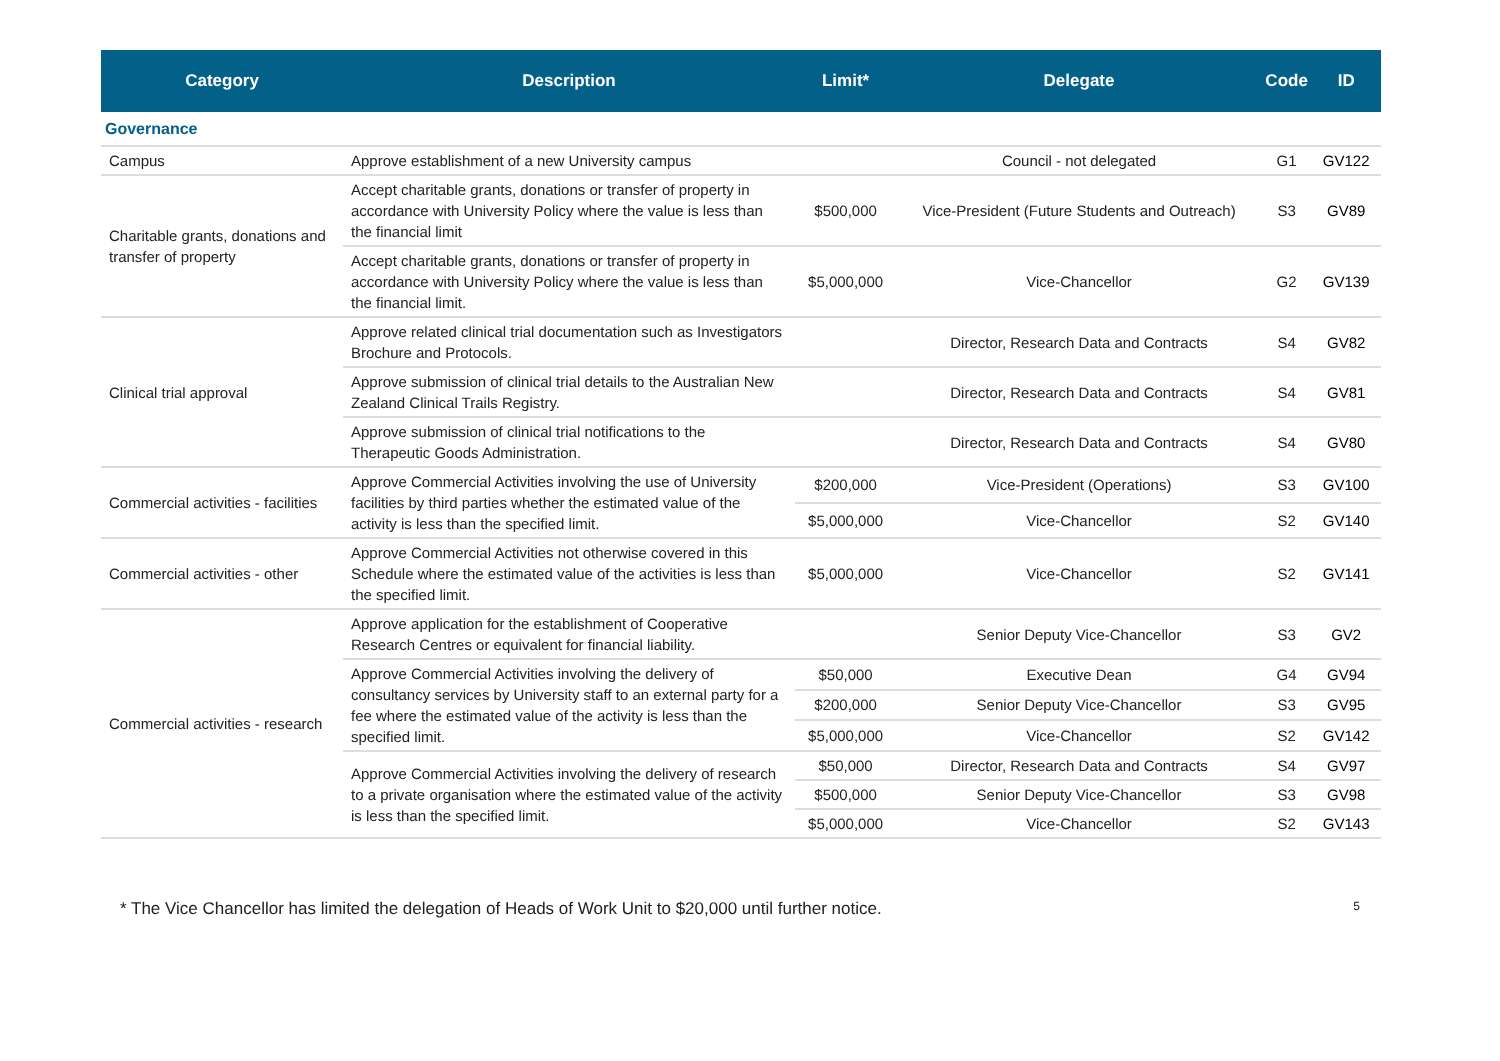| Category | Description | Limit* | Delegate | Code | ID |
| --- | --- | --- | --- | --- | --- |
| Governance | | | | | |
| Campus | Approve establishment of a new University campus | | Council - not delegated | G1 | GV122 |
| Charitable grants, donations and transfer of property | Accept charitable grants, donations or transfer of property in accordance with University Policy where the value is less than the financial limit | $500,000 | Vice-President (Future Students and Outreach) | S3 | GV89 |
| | Accept charitable grants, donations or transfer of property in accordance with University Policy where the value is less than the financial limit. | $5,000,000 | Vice-Chancellor | G2 | GV139 |
| Clinical trial approval | Approve related clinical trial documentation such as Investigators Brochure and Protocols. | | Director, Research Data and Contracts | S4 | GV82 |
| | Approve submission of clinical trial details to the Australian New Zealand Clinical Trails Registry. | | Director, Research Data and Contracts | S4 | GV81 |
| | Approve submission of clinical trial notifications to the Therapeutic Goods Administration. | | Director, Research Data and Contracts | S4 | GV80 |
| Commercial activities - facilities | Approve Commercial Activities involving the use of University facilities by third parties whether the estimated value of the activity is less than the specified limit. | $200,000 | Vice-President (Operations) | S3 | GV100 |
| | | $5,000,000 | Vice-Chancellor | S2 | GV140 |
| Commercial activities - other | Approve Commercial Activities not otherwise covered in this Schedule where the estimated value of the activities is less than the specified limit. | $5,000,000 | Vice-Chancellor | S2 | GV141 |
| Commercial activities - research | Approve application for the establishment of Cooperative Research Centres or equivalent for financial liability. | | Senior Deputy Vice-Chancellor | S3 | GV2 |
| | Approve Commercial Activities involving the delivery of consultancy services by University staff to an external party for a fee where the estimated value of the activity is less than the specified limit. | $50,000 | Executive Dean | G4 | GV94 |
| | | $200,000 | Senior Deputy Vice-Chancellor | S3 | GV95 |
| | | $5,000,000 | Vice-Chancellor | S2 | GV142 |
| | Approve Commercial Activities involving the delivery of research to a private organisation where the estimated value of the activity is less than the specified limit. | $50,000 | Director, Research Data and Contracts | S4 | GV97 |
| | | $500,000 | Senior Deputy Vice-Chancellor | S3 | GV98 |
| | | $5,000,000 | Vice-Chancellor | S2 | GV143 |
* The Vice Chancellor has limited the delegation of Heads of Work Unit to $20,000 until further notice. 5